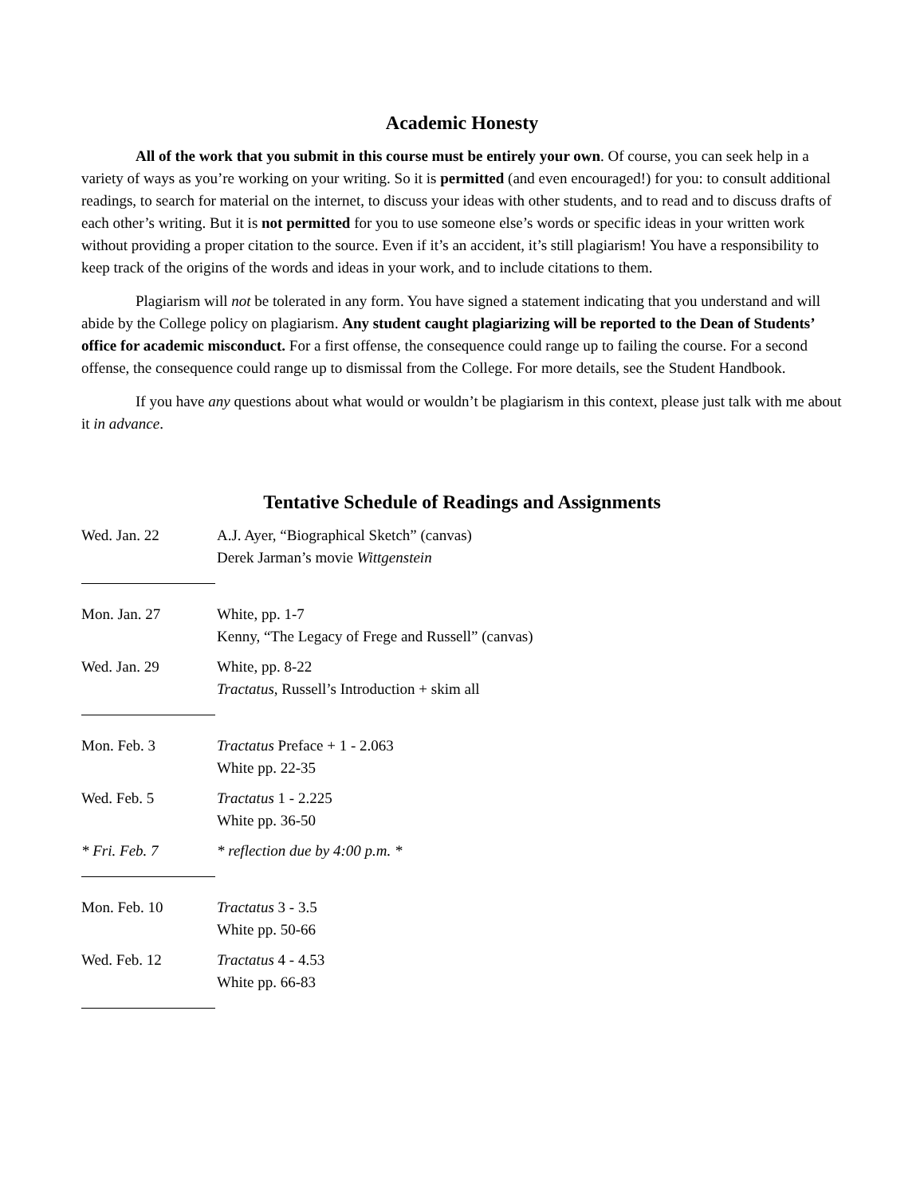Academic Honesty
All of the work that you submit in this course must be entirely your own. Of course, you can seek help in a variety of ways as you’re working on your writing. So it is permitted (and even encouraged!) for you: to consult additional readings, to search for material on the internet, to discuss your ideas with other students, and to read and to discuss drafts of each other’s writing. But it is not permitted for you to use someone else’s words or specific ideas in your written work without providing a proper citation to the source. Even if it’s an accident, it’s still plagiarism! You have a responsibility to keep track of the origins of the words and ideas in your work, and to include citations to them.
Plagiarism will not be tolerated in any form. You have signed a statement indicating that you understand and will abide by the College policy on plagiarism. Any student caught plagiarizing will be reported to the Dean of Students’ office for academic misconduct. For a first offense, the consequence could range up to failing the course. For a second offense, the consequence could range up to dismissal from the College. For more details, see the Student Handbook.
If you have any questions about what would or wouldn’t be plagiarism in this context, please just talk with me about it in advance.
Tentative Schedule of Readings and Assignments
| Wed. Jan. 22 | A.J. Ayer, “Biographical Sketch” (canvas) Derek Jarman’s movie Wittgenstein |
| Mon. Jan. 27 | White, pp. 1-7 Kenny, “The Legacy of Frege and Russell” (canvas) |
| Wed. Jan. 29 | White, pp. 8-22 Tractatus , Russell’s Introduction + skim all |
| Mon. Feb. 3 | Tractatus Preface + 1 - 2.063 White pp. 22-35 |
| Wed. Feb. 5 | Tractatus 1 - 2.225 White pp. 36-50 |
| * Fri. Feb. 7 | * reflection due by 4:00 p.m. * |
| Mon. Feb. 10 | Tractatus 3 - 3.5 White pp. 50-66 |
| Wed. Feb. 12 | Tractatus 4 - 4.53 White pp. 66-83 |